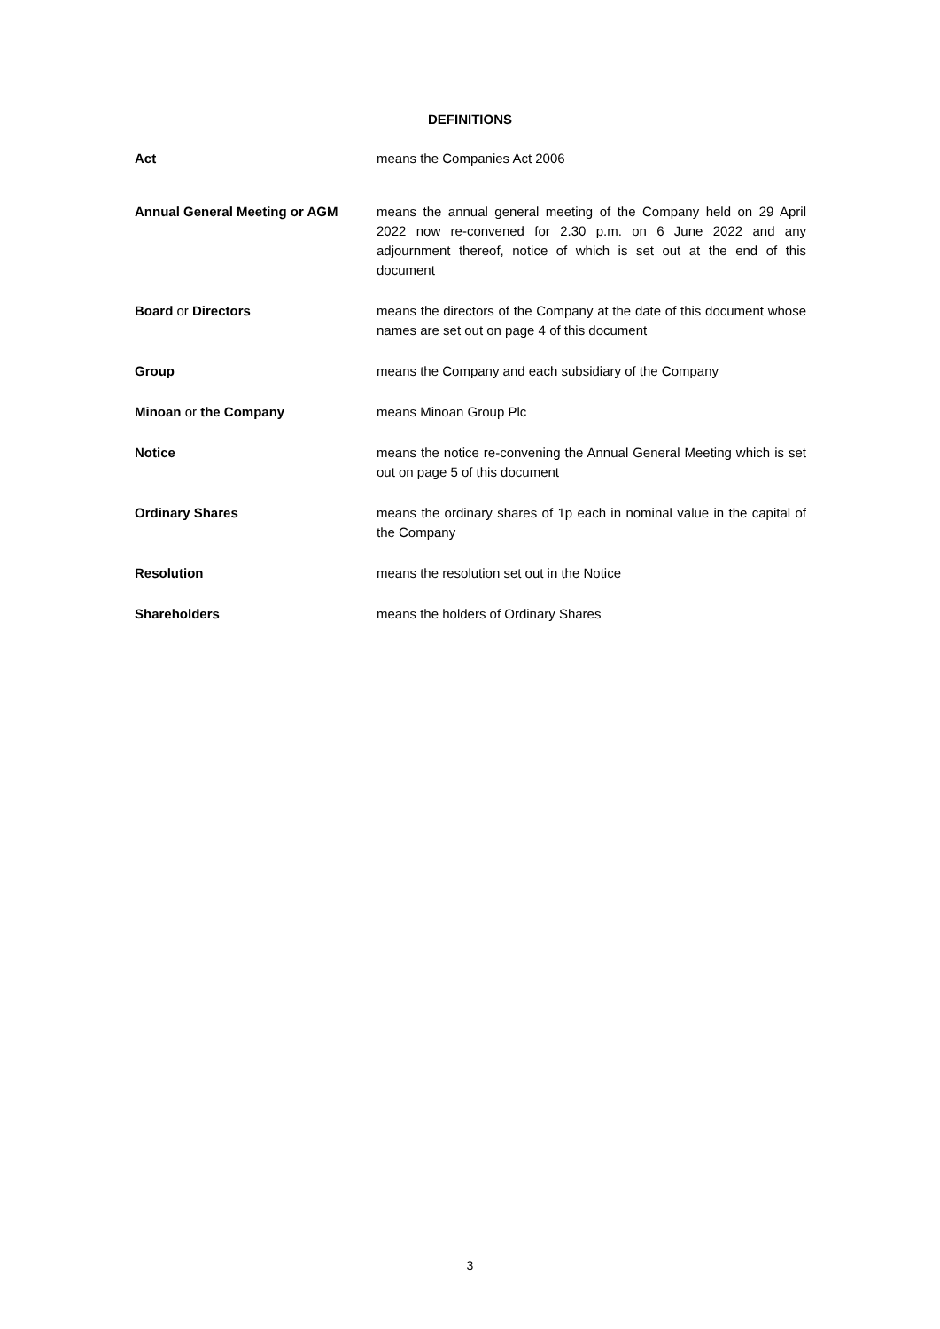DEFINITIONS
| Act | means the Companies Act 2006 |
| Annual General Meeting or AGM | means the annual general meeting of the Company held on 29 April 2022 now re-convened for 2.30 p.m. on 6 June 2022 and any adjournment thereof, notice of which is set out at the end of this document |
| Board or Directors | means the directors of the Company at the date of this document whose names are set out on page 4 of this document |
| Group | means the Company and each subsidiary of the Company |
| Minoan or the Company | means Minoan Group Plc |
| Notice | means the notice re-convening the Annual General Meeting which is set out on page 5 of this document |
| Ordinary Shares | means the ordinary shares of 1p each in nominal value in the capital of the Company |
| Resolution | means the resolution set out in the Notice |
| Shareholders | means the holders of Ordinary Shares |
3